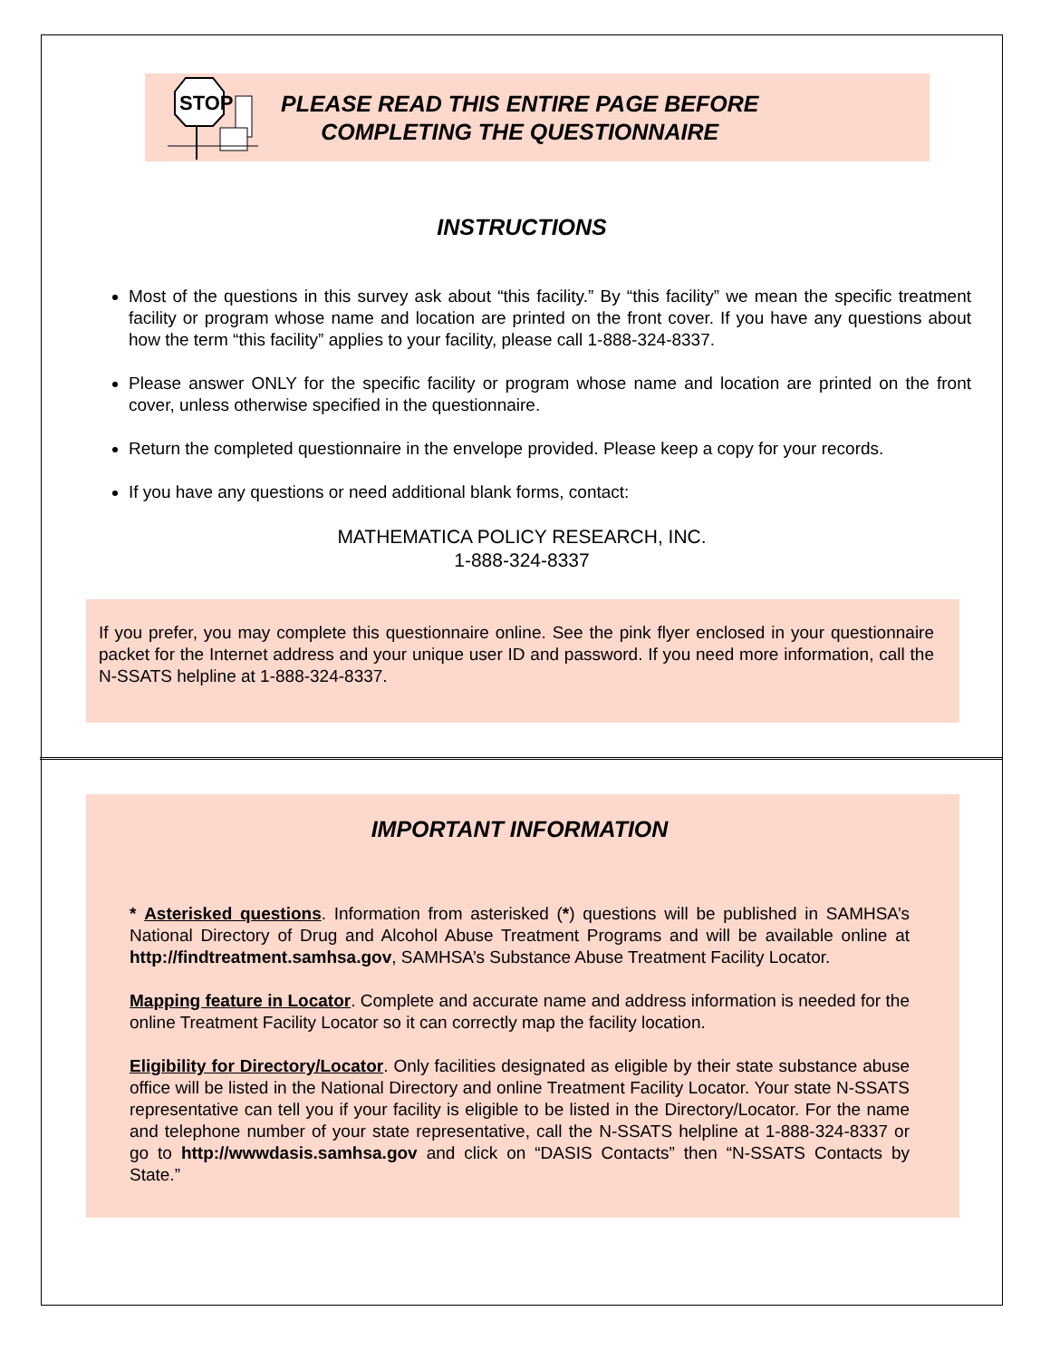STOP
PLEASE READ THIS ENTIRE PAGE BEFORE
COMPLETING THE QUESTIONNAIRE
INSTRUCTIONS
Most of the questions in this survey ask about “this facility.” By “this facility” we mean the specific treatment facility or program whose name and location are printed on the front cover. If you have any questions about how the term “this facility” applies to your facility, please call 1-888-324-8337.
Please answer ONLY for the specific facility or program whose name and location are printed on the front cover, unless otherwise specified in the questionnaire.
Return the completed questionnaire in the envelope provided. Please keep a copy for your records.
If you have any questions or need additional blank forms, contact:
MATHEMATICA POLICY RESEARCH, INC.
1-888-324-8337
If you prefer, you may complete this questionnaire online. See the pink flyer enclosed in your questionnaire packet for the Internet address and your unique user ID and password. If you need more information, call the N-SSATS helpline at 1-888-324-8337.
IMPORTANT INFORMATION
* Asterisked questions. Information from asterisked (*) questions will be published in SAMHSA’s National Directory of Drug and Alcohol Abuse Treatment Programs and will be available online at http://findtreatment.samhsa.gov, SAMHSA’s Substance Abuse Treatment Facility Locator.
Mapping feature in Locator. Complete and accurate name and address information is needed for the online Treatment Facility Locator so it can correctly map the facility location.
Eligibility for Directory/Locator. Only facilities designated as eligible by their state substance abuse office will be listed in the National Directory and online Treatment Facility Locator. Your state N-SSATS representative can tell you if your facility is eligible to be listed in the Directory/Locator. For the name and telephone number of your state representative, call the N-SSATS helpline at 1-888-324-8337 or go to http://wwwdasis.samhsa.gov and click on “DASIS Contacts” then “N-SSATS Contacts by State.”